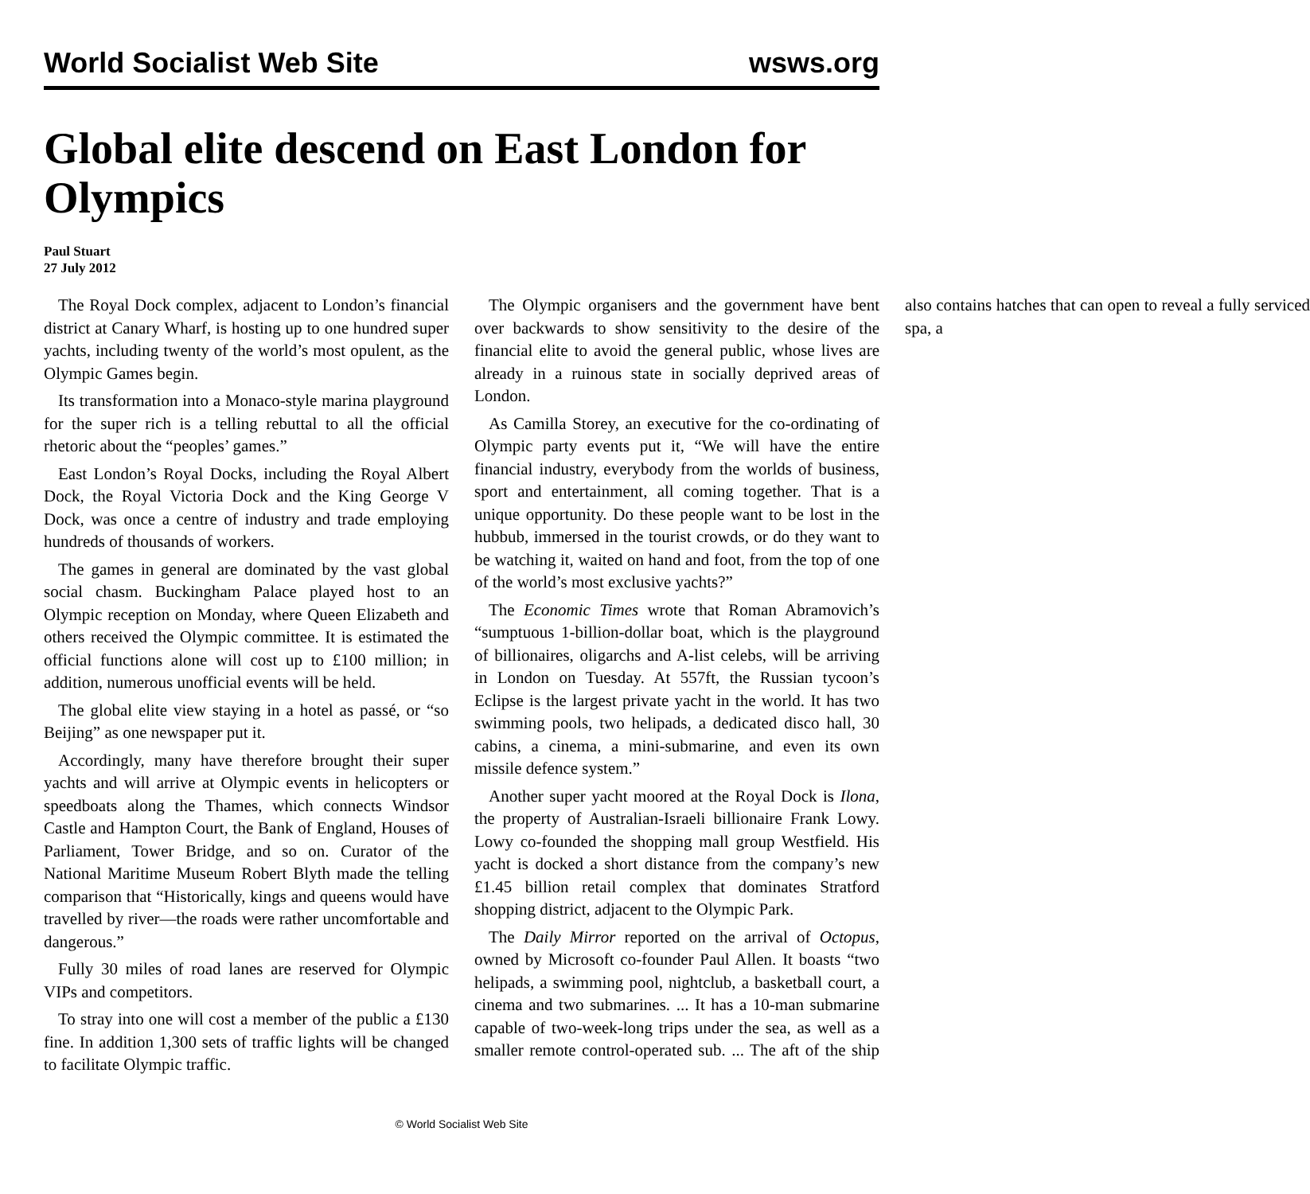World Socialist Web Site wsws.org
Global elite descend on East London for Olympics
Paul Stuart
27 July 2012
The Royal Dock complex, adjacent to London’s financial district at Canary Wharf, is hosting up to one hundred super yachts, including twenty of the world’s most opulent, as the Olympic Games begin.
Its transformation into a Monaco-style marina playground for the super rich is a telling rebuttal to all the official rhetoric about the “peoples’ games.”
East London’s Royal Docks, including the Royal Albert Dock, the Royal Victoria Dock and the King George V Dock, was once a centre of industry and trade employing hundreds of thousands of workers.
The games in general are dominated by the vast global social chasm. Buckingham Palace played host to an Olympic reception on Monday, where Queen Elizabeth and others received the Olympic committee. It is estimated the official functions alone will cost up to £100 million; in addition, numerous unofficial events will be held.
The global elite view staying in a hotel as passé, or “so Beijing” as one newspaper put it.
Accordingly, many have therefore brought their super yachts and will arrive at Olympic events in helicopters or speedboats along the Thames, which connects Windsor Castle and Hampton Court, the Bank of England, Houses of Parliament, Tower Bridge, and so on. Curator of the National Maritime Museum Robert Blyth made the telling comparison that “Historically, kings and queens would have travelled by river—the roads were rather uncomfortable and dangerous.”
Fully 30 miles of road lanes are reserved for Olympic VIPs and competitors.
To stray into one will cost a member of the public a £130 fine. In addition 1,300 sets of traffic lights will be changed to facilitate Olympic traffic.
The Olympic organisers and the government have bent over backwards to show sensitivity to the desire of the financial elite to avoid the general public, whose lives are already in a ruinous state in socially deprived areas of London.
As Camilla Storey, an executive for the co-ordinating of Olympic party events put it, “We will have the entire financial industry, everybody from the worlds of business, sport and entertainment, all coming together. That is a unique opportunity. Do these people want to be lost in the hubbub, immersed in the tourist crowds, or do they want to be watching it, waited on hand and foot, from the top of one of the world’s most exclusive yachts?”
The Economic Times wrote that Roman Abramovich’s “sumptuous 1-billion-dollar boat, which is the playground of billionaires, oligarchs and A-list celebs, will be arriving in London on Tuesday. At 557ft, the Russian tycoon’s Eclipse is the largest private yacht in the world. It has two swimming pools, two helipads, a dedicated disco hall, 30 cabins, a cinema, a mini-submarine, and even its own missile defence system.”
Another super yacht moored at the Royal Dock is Ilona, the property of Australian-Israeli billionaire Frank Lowy. Lowy co-founded the shopping mall group Westfield. His yacht is docked a short distance from the company’s new £1.45 billion retail complex that dominates Stratford shopping district, adjacent to the Olympic Park.
The Daily Mirror reported on the arrival of Octopus, owned by Microsoft co-founder Paul Allen. It boasts “two helipads, a swimming pool, nightclub, a basketball court, a cinema and two submarines. ... It has a 10-man submarine capable of two-week-long trips under the sea, as well as a smaller remote control-operated sub. ... The aft of the ship also contains hatches that can open to reveal a fully serviced spa, a
© World Socialist Web Site